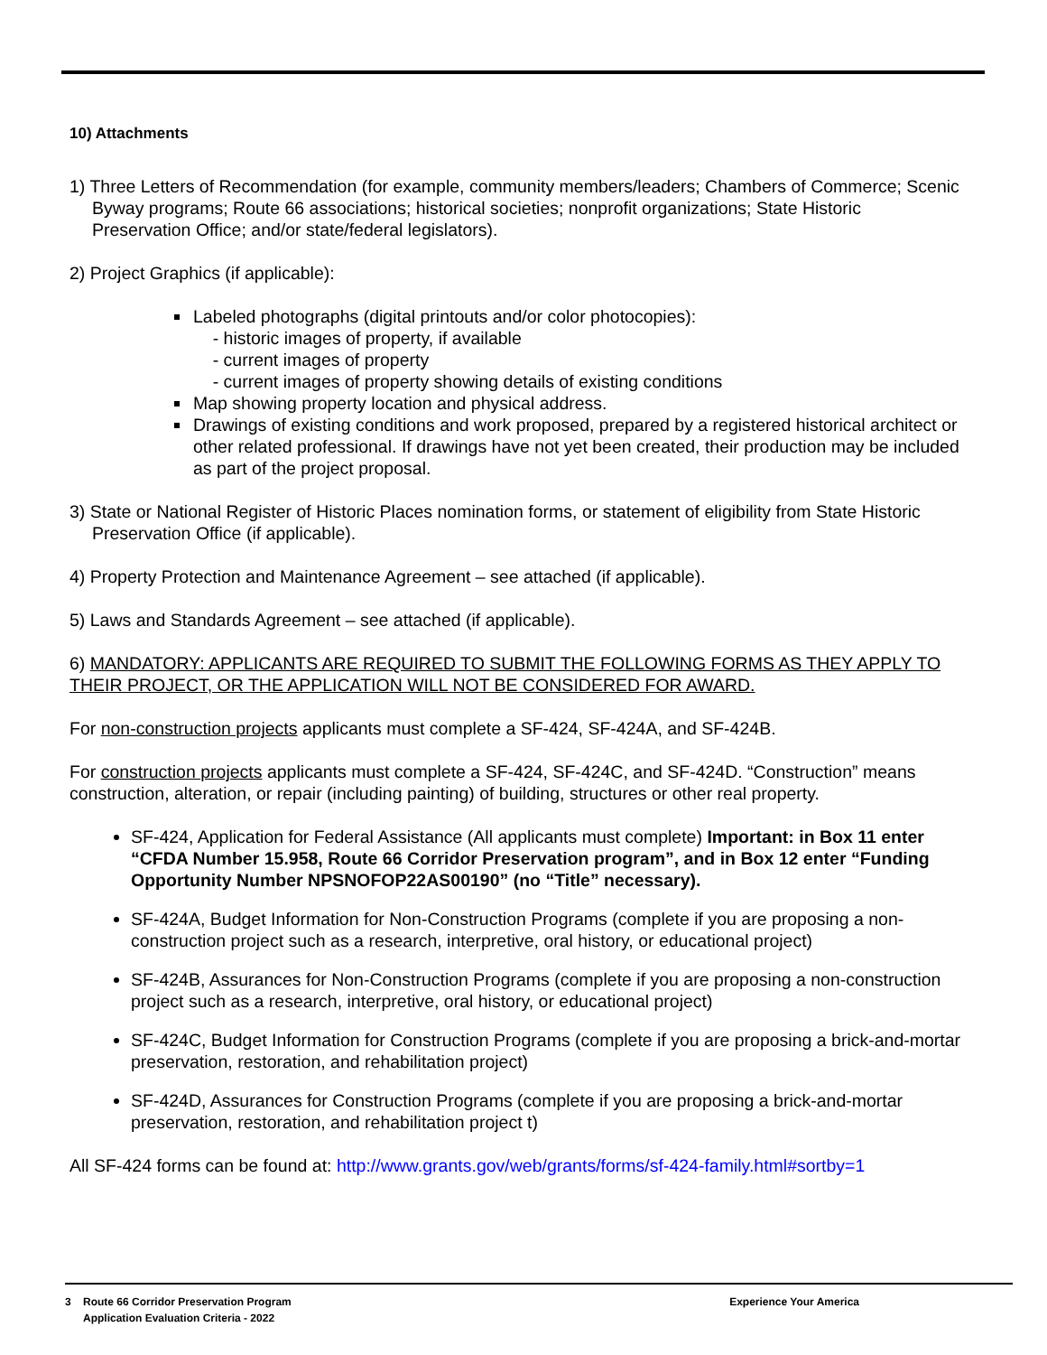10) Attachments
1) Three Letters of Recommendation (for example, community members/leaders; Chambers of Commerce; Scenic Byway programs; Route 66 associations; historical societies; nonprofit organizations; State Historic Preservation Office; and/or state/federal legislators).
2) Project Graphics (if applicable):
Labeled photographs (digital printouts and/or color photocopies):
- historic images of property, if available
- current images of property
- current images of property showing details of existing conditions
Map showing property location and physical address.
Drawings of existing conditions and work proposed, prepared by a registered historical architect or other related professional. If drawings have not yet been created, their production may be included as part of the project proposal.
3) State or National Register of Historic Places nomination forms, or statement of eligibility from State Historic Preservation Office (if applicable).
4) Property Protection and Maintenance Agreement – see attached (if applicable).
5) Laws and Standards Agreement – see attached (if applicable).
6) MANDATORY: APPLICANTS ARE REQUIRED TO SUBMIT THE FOLLOWING FORMS AS THEY APPLY TO THEIR PROJECT, OR THE APPLICATION WILL NOT BE CONSIDERED FOR AWARD.
For non-construction projects applicants must complete a SF-424, SF-424A, and SF-424B.
For construction projects applicants must complete a SF-424, SF-424C, and SF-424D. “Construction” means construction, alteration, or repair (including painting) of building, structures or other real property.
SF-424, Application for Federal Assistance (All applicants must complete) Important: in Box 11 enter “CFDA Number 15.958, Route 66 Corridor Preservation program”, and in Box 12 enter “Funding Opportunity Number NPSNOFOP22AS00190” (no “Title” necessary).
SF-424A, Budget Information for Non-Construction Programs (complete if you are proposing a non-construction project such as a research, interpretive, oral history, or educational project)
SF-424B, Assurances for Non-Construction Programs (complete if you are proposing a non-construction project such as a research, interpretive, oral history, or educational project)
SF-424C, Budget Information for Construction Programs (complete if you are proposing a brick-and-mortar preservation, restoration, and rehabilitation project)
SF-424D, Assurances for Construction Programs (complete if you are proposing a brick-and-mortar preservation, restoration, and rehabilitation project t)
All SF-424 forms can be found at: http://www.grants.gov/web/grants/forms/sf-424-family.html#sortby=1
3 Route 66 Corridor Preservation Program
Application Evaluation Criteria - 2022
Experience Your America